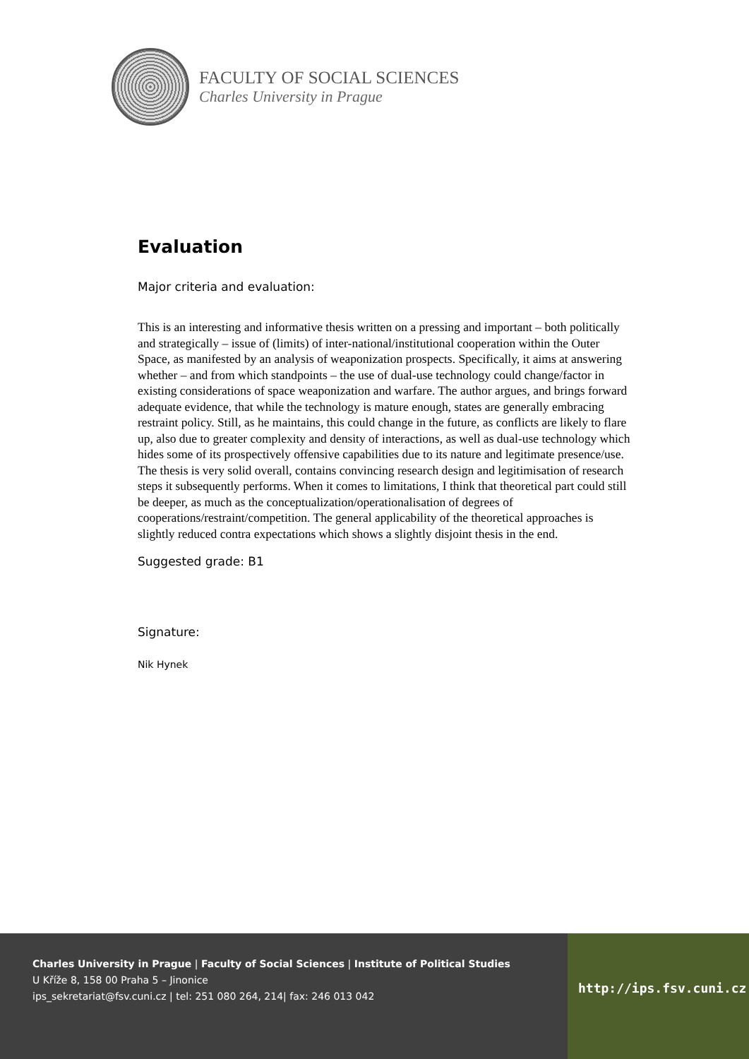FACULTY OF SOCIAL SCIENCES
Charles University in Prague
Evaluation
Major criteria and evaluation:
This is an interesting and informative thesis written on a pressing and important – both politically and strategically – issue of (limits) of inter-national/institutional cooperation within the Outer Space, as manifested by an analysis of weaponization prospects. Specifically, it aims at answering whether – and from which standpoints – the use of dual-use technology could change/factor in existing considerations of space weaponization and warfare. The author argues, and brings forward adequate evidence, that while the technology is mature enough, states are generally embracing restraint policy. Still, as he maintains, this could change in the future, as conflicts are likely to flare up, also due to greater complexity and density of interactions, as well as dual-use technology which hides some of its prospectively offensive capabilities due to its nature and legitimate presence/use. The thesis is very solid overall, contains convincing research design and legitimisation of research steps it subsequently performs. When it comes to limitations, I think that theoretical part could still be deeper, as much as the conceptualization/operationalisation of degrees of cooperations/restraint/competition. The general applicability of the theoretical approaches is slightly reduced contra expectations which shows a slightly disjoint thesis in the end.
Suggested grade: B1
Signature:
Nik Hynek
Charles University in Prague | Faculty of Social Sciences | Institute of Political Studies
U Kříže 8, 158 00 Praha 5 – Jinonice
ips_sekretariat@fsv.cuni.cz | tel: 251 080 264, 214| fax: 246 013 042
http://ips.fsv.cuni.cz